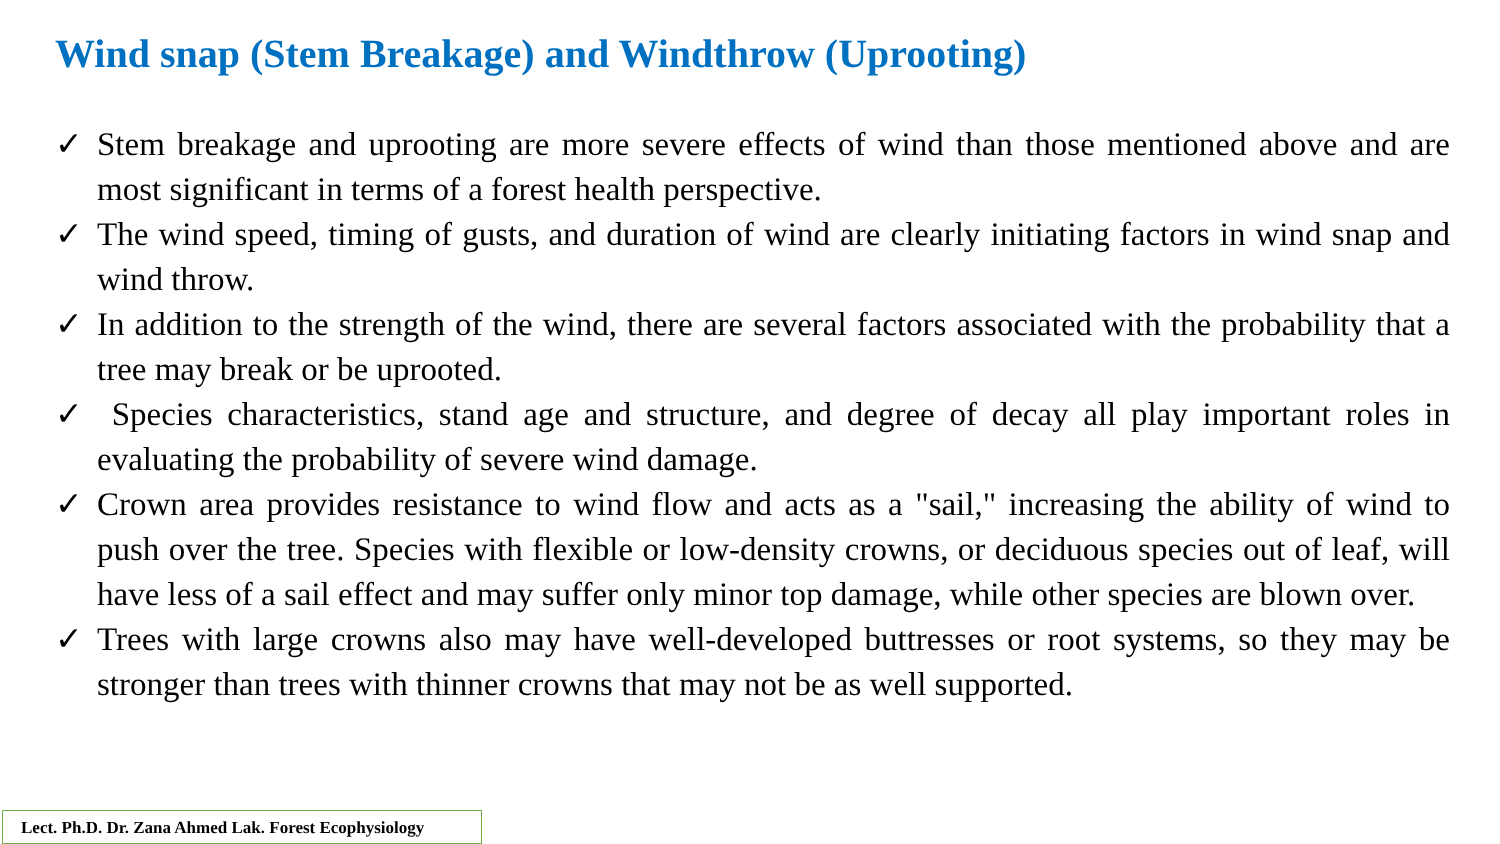Wind snap (Stem Breakage) and Windthrow (Uprooting)
✓ Stem breakage and uprooting are more severe effects of wind than those mentioned above and are most significant in terms of a forest health perspective.
✓ The wind speed, timing of gusts, and duration of wind are clearly initiating factors in wind snap and wind throw.
✓ In addition to the strength of the wind, there are several factors associated with the probability that a tree may break or be uprooted.
✓ Species characteristics, stand age and structure, and degree of decay all play important roles in evaluating the probability of severe wind damage.
✓ Crown area provides resistance to wind flow and acts as a "sail," increasing the ability of wind to push over the tree. Species with flexible or low-density crowns, or deciduous species out of leaf, will have less of a sail effect and may suffer only minor top damage, while other species are blown over.
✓ Trees with large crowns also may have well-developed buttresses or root systems, so they may be stronger than trees with thinner crowns that may not be as well supported.
Lect. Ph.D. Dr. Zana Ahmed Lak. Forest Ecophysiology